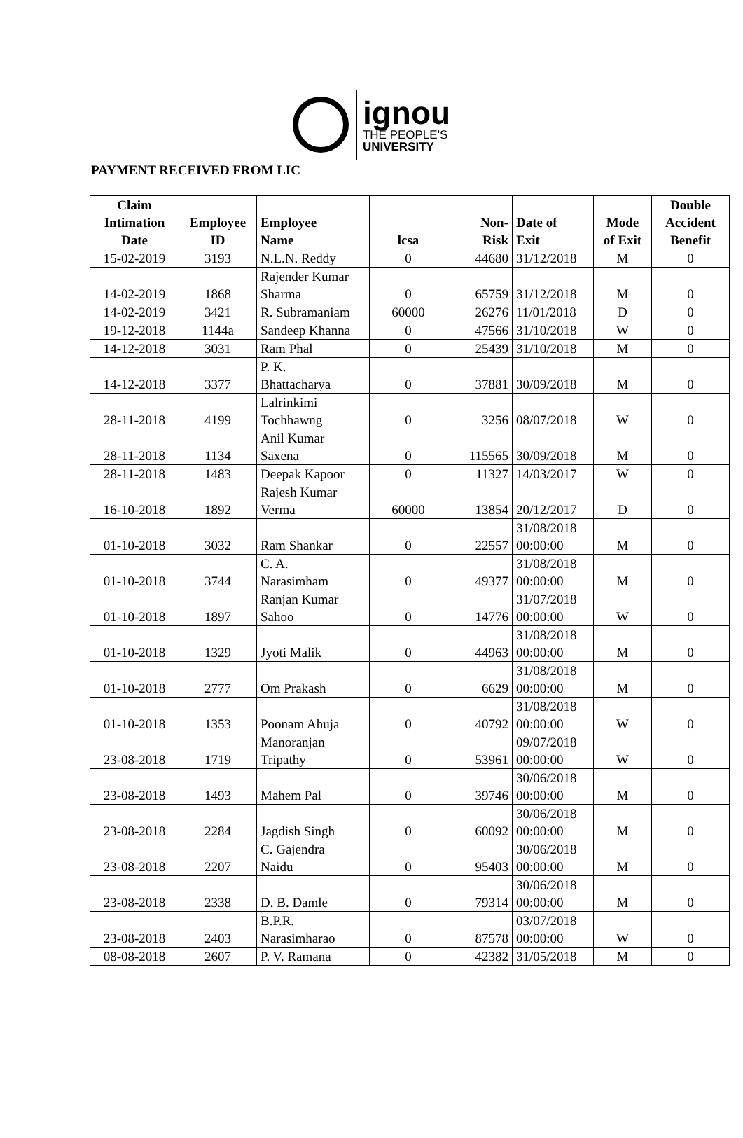ignou
THE PEOPLE'S
UNIVERSITY
PAYMENT RECEIVED FROM LIC
| Claim Intimation Date | Employee ID | Employee Name | lcsa | Non- Risk | Date of Exit | Mode of Exit | Double Accident Benefit |
| --- | --- | --- | --- | --- | --- | --- | --- |
| 15-02-2019 | 3193 | N.L.N. Reddy | 0 | 44680 | 31/12/2018 | M | 0 |
| 14-02-2019 | 1868 | Rajender Kumar Sharma | 0 | 65759 | 31/12/2018 | M | 0 |
| 14-02-2019 | 3421 | R. Subramaniam | 60000 | 26276 | 11/01/2018 | D | 0 |
| 19-12-2018 | 1144a | Sandeep Khanna | 0 | 47566 | 31/10/2018 | W | 0 |
| 14-12-2018 | 3031 | Ram Phal | 0 | 25439 | 31/10/2018 | M | 0 |
| 14-12-2018 | 3377 | P. K. Bhattacharya | 0 | 37881 | 30/09/2018 | M | 0 |
| 28-11-2018 | 4199 | Lalrinkimi Tochhawng | 0 | 3256 | 08/07/2018 | W | 0 |
| 28-11-2018 | 1134 | Anil Kumar Saxena | 0 | 115565 | 30/09/2018 | M | 0 |
| 28-11-2018 | 1483 | Deepak Kapoor | 0 | 11327 | 14/03/2017 | W | 0 |
| 16-10-2018 | 1892 | Rajesh Kumar Verma | 60000 | 13854 | 20/12/2017 | D | 0 |
| 01-10-2018 | 3032 | Ram Shankar | 0 | 22557 | 31/08/2018 00:00:00 | M | 0 |
| 01-10-2018 | 3744 | C. A. Narasimham | 0 | 49377 | 31/08/2018 00:00:00 | M | 0 |
| 01-10-2018 | 1897 | Ranjan Kumar Sahoo | 0 | 14776 | 31/07/2018 00:00:00 | W | 0 |
| 01-10-2018 | 1329 | Jyoti Malik | 0 | 44963 | 31/08/2018 00:00:00 | M | 0 |
| 01-10-2018 | 2777 | Om Prakash | 0 | 6629 | 31/08/2018 00:00:00 | M | 0 |
| 01-10-2018 | 1353 | Poonam Ahuja | 0 | 40792 | 31/08/2018 00:00:00 | W | 0 |
| 23-08-2018 | 1719 | Manoranjan Tripathy | 0 | 53961 | 09/07/2018 00:00:00 | W | 0 |
| 23-08-2018 | 1493 | Mahem Pal | 0 | 39746 | 30/06/2018 00:00:00 | M | 0 |
| 23-08-2018 | 2284 | Jagdish Singh | 0 | 60092 | 30/06/2018 00:00:00 | M | 0 |
| 23-08-2018 | 2207 | C. Gajendra Naidu | 0 | 95403 | 30/06/2018 00:00:00 | M | 0 |
| 23-08-2018 | 2338 | D. B. Damle | 0 | 79314 | 30/06/2018 00:00:00 | M | 0 |
| 23-08-2018 | 2403 | B.P.R. Narasimharao | 0 | 87578 | 03/07/2018 00:00:00 | W | 0 |
| 08-08-2018 | 2607 | P. V. Ramana | 0 | 42382 | 31/05/2018 | M | 0 |